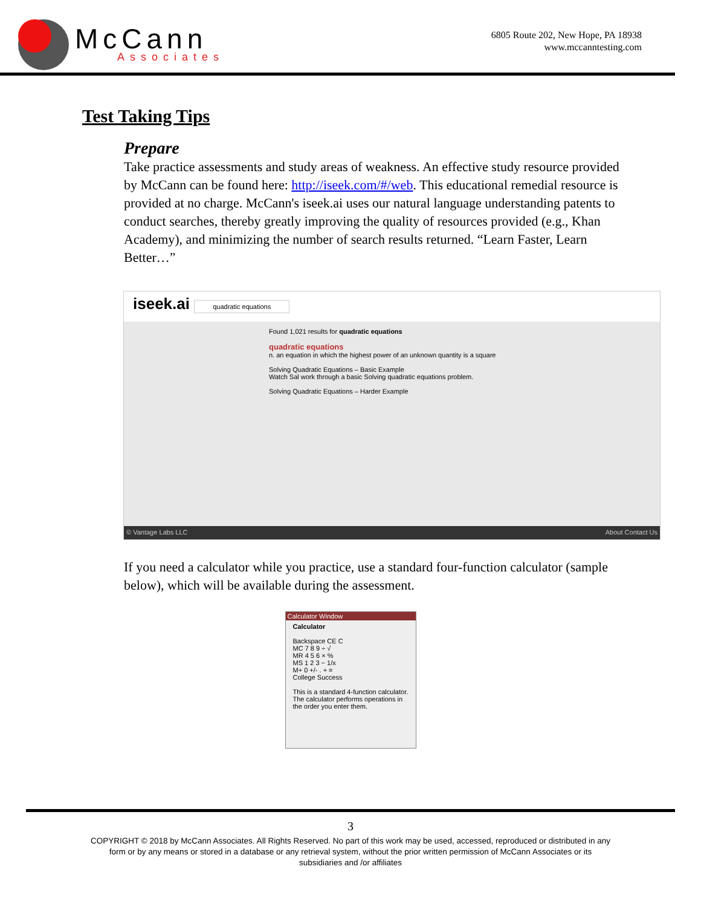McCann
Associates
6805 Route 202, New Hope, PA 18938
www.mccanntesting.com
Test Taking Tips
Prepare
Take practice assessments and study areas of weakness. An effective study resource provided by McCann can be found here: http://iseek.com/#/web. This educational remedial resource is provided at no charge. McCann's iseek.ai uses our natural language understanding patents to conduct searches, thereby greatly improving the quality of resources provided (e.g., Khan Academy), and minimizing the number of search results returned. “Learn Faster, Learn Better…”
iseek.ai quadratic equations
Found 1,021 results for quadratic equations
quadratic equations
n. an equation in which the highest power of an unknown quantity is a square
Solving Quadratic Equations – Basic Example
Watch Sal work through a basic Solving quadratic equations problem.
Solving Quadratic Equations – Harder Example
© Vantage Labs LLC About Contact Us
If you need a calculator while you practice, use a standard four-function calculator (sample below), which will be available during the assessment.
Calculator Window
Calculator
Backspace CE C
MC 7 8 9 ÷ √
MR 4 5 6 × %
MS 1 2 3 − 1/x
M+ 0 +/- . + =
College Success
This is a standard 4-function calculator. The calculator performs operations in the order you enter them.
3
COPYRIGHT © 2018 by McCann Associates. All Rights Reserved. No part of this work may be used, accessed, reproduced or distributed in any
form or by any means or stored in a database or any retrieval system, without the prior written permission of McCann Associates or its
subsidiaries and /or affiliates